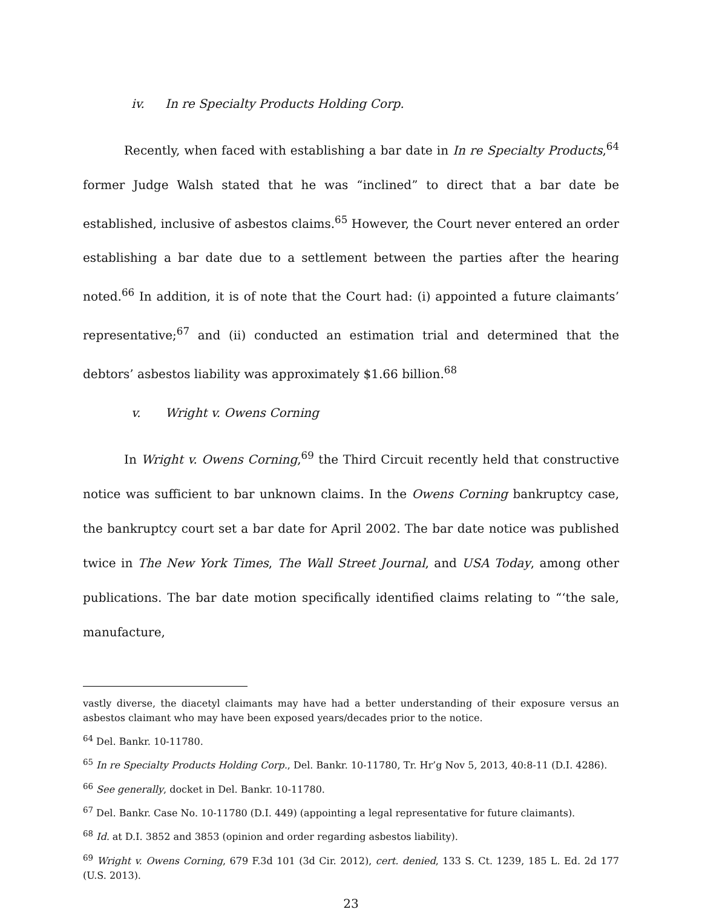iv. In re Specialty Products Holding Corp.
Recently, when faced with establishing a bar date in In re Specialty Products,<sup>64</sup> former Judge Walsh stated that he was “inclined” to direct that a bar date be established, inclusive of asbestos claims.<sup>65</sup> However, the Court never entered an order establishing a bar date due to a settlement between the parties after the hearing noted.<sup>66</sup> In addition, it is of note that the Court had: (i) appointed a future claimants’ representative;<sup>67</sup> and (ii) conducted an estimation trial and determined that the debtors’ asbestos liability was approximately $1.66 billion.<sup>68</sup>
v. Wright v. Owens Corning
In Wright v. Owens Corning,<sup>69</sup> the Third Circuit recently held that constructive notice was sufficient to bar unknown claims. In the Owens Corning bankruptcy case, the bankruptcy court set a bar date for April 2002. The bar date notice was published twice in The New York Times, The Wall Street Journal, and USA Today, among other publications. The bar date motion specifically identified claims relating to “‘the sale, manufacture,
vastly diverse, the diacetyl claimants may have had a better understanding of their exposure versus an asbestos claimant who may have been exposed years/decades prior to the notice.
<sup>64</sup> Del. Bankr. 10-11780.
<sup>65</sup> In re Specialty Products Holding Corp., Del. Bankr. 10-11780, Tr. Hr’g Nov 5, 2013, 40:8-11 (D.I. 4286).
<sup>66</sup> See generally, docket in Del. Bankr. 10-11780.
<sup>67</sup> Del. Bankr. Case No. 10-11780 (D.I. 449) (appointing a legal representative for future claimants).
<sup>68</sup> Id. at D.I. 3852 and 3853 (opinion and order regarding asbestos liability).
<sup>69</sup> Wright v. Owens Corning, 679 F.3d 101 (3d Cir. 2012), cert. denied, 133 S. Ct. 1239, 185 L. Ed. 2d 177 (U.S. 2013).
23